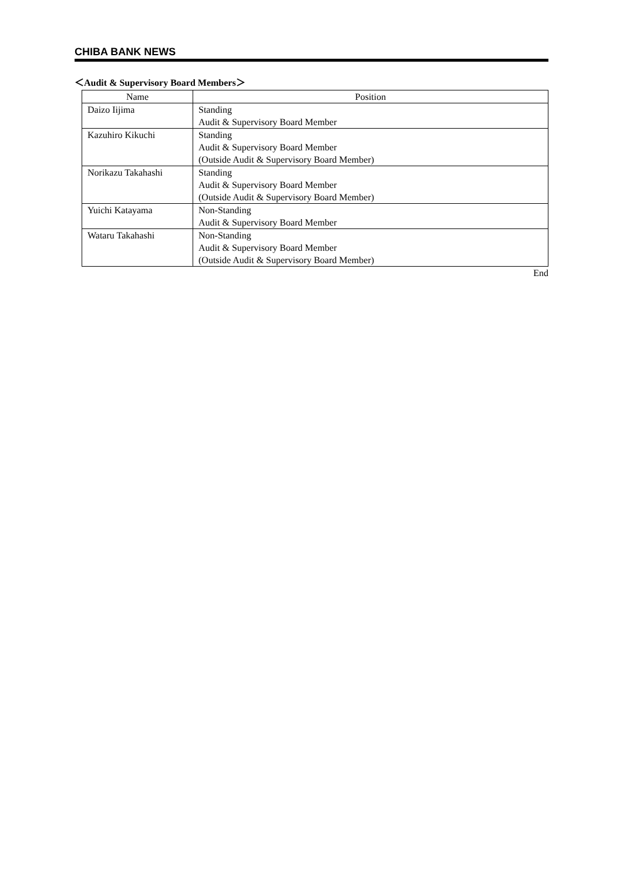CHIBA BANK NEWS
＜Audit & Supervisory Board Members＞
| Name | Position |
| --- | --- |
| Daizo Iijima | Standing Audit & Supervisory Board Member |
| Kazuhiro Kikuchi | Standing Audit & Supervisory Board Member (Outside Audit & Supervisory Board Member) |
| Norikazu Takahashi | Standing Audit & Supervisory Board Member (Outside Audit & Supervisory Board Member) |
| Yuichi Katayama | Non-Standing Audit & Supervisory Board Member |
| Wataru Takahashi | Non-Standing Audit & Supervisory Board Member (Outside Audit & Supervisory Board Member) |
End